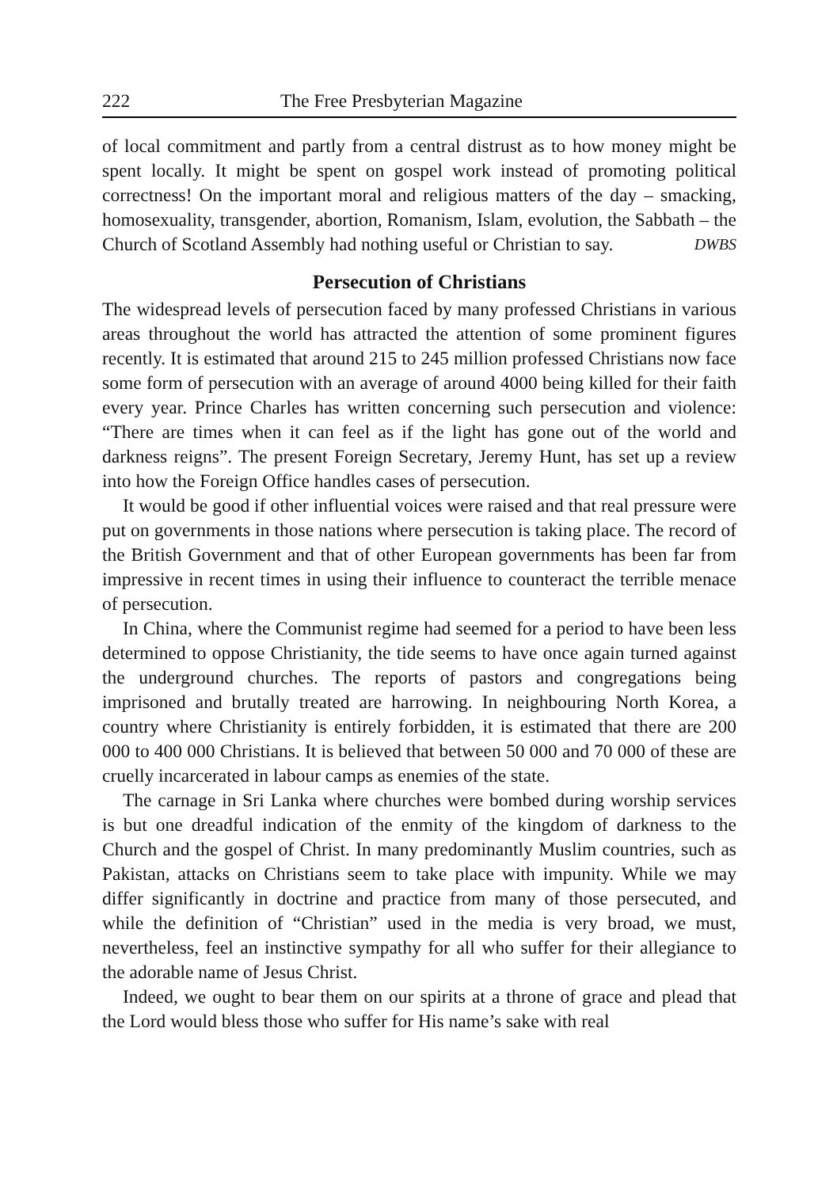222 The Free Presbyterian Magazine
of local commitment and partly from a central distrust as to how money might be spent locally. It might be spent on gospel work instead of promoting political correctness! On the important moral and religious matters of the day – smacking, homosexuality, transgender, abortion, Romanism, Islam, evolution, the Sabbath – the Church of Scotland Assembly had nothing useful or Christian to say. DWBS
Persecution of Christians
The widespread levels of persecution faced by many professed Christians in various areas throughout the world has attracted the attention of some prominent figures recently. It is estimated that around 215 to 245 million professed Christians now face some form of persecution with an average of around 4000 being killed for their faith every year. Prince Charles has written concerning such persecution and violence: “There are times when it can feel as if the light has gone out of the world and darkness reigns”. The present Foreign Secretary, Jeremy Hunt, has set up a review into how the Foreign Office handles cases of persecution.
It would be good if other influential voices were raised and that real pressure were put on governments in those nations where persecution is taking place. The record of the British Government and that of other European governments has been far from impressive in recent times in using their influence to counteract the terrible menace of persecution.
In China, where the Communist regime had seemed for a period to have been less determined to oppose Christianity, the tide seems to have once again turned against the underground churches. The reports of pastors and congregations being imprisoned and brutally treated are harrowing. In neighbouring North Korea, a country where Christianity is entirely forbidden, it is estimated that there are 200 000 to 400 000 Christians. It is believed that between 50 000 and 70 000 of these are cruelly incarcerated in labour camps as enemies of the state.
The carnage in Sri Lanka where churches were bombed during worship services is but one dreadful indication of the enmity of the kingdom of darkness to the Church and the gospel of Christ. In many predominantly Muslim countries, such as Pakistan, attacks on Christians seem to take place with impunity. While we may differ significantly in doctrine and practice from many of those persecuted, and while the definition of “Christian” used in the media is very broad, we must, nevertheless, feel an instinctive sympathy for all who suffer for their allegiance to the adorable name of Jesus Christ.
Indeed, we ought to bear them on our spirits at a throne of grace and plead that the Lord would bless those who suffer for His name’s sake with real